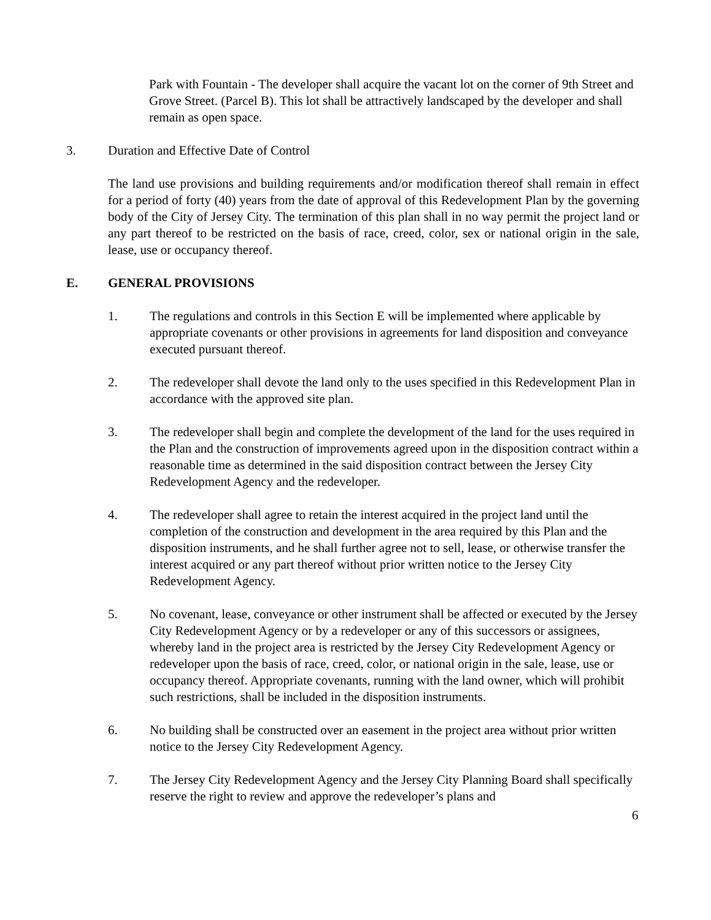Park with Fountain - The developer shall acquire the vacant lot on the corner of 9th Street and Grove Street. (Parcel B). This lot shall be attractively landscaped by the developer and shall remain as open space.
3. Duration and Effective Date of Control
The land use provisions and building requirements and/or modification thereof shall remain in effect for a period of forty (40) years from the date of approval of this Redevelopment Plan by the governing body of the City of Jersey City. The termination of this plan shall in no way permit the project land or any part thereof to be restricted on the basis of race, creed, color, sex or national origin in the sale, lease, use or occupancy thereof.
E. GENERAL PROVISIONS
1. The regulations and controls in this Section E will be implemented where applicable by appropriate covenants or other provisions in agreements for land disposition and conveyance executed pursuant thereof.
2. The redeveloper shall devote the land only to the uses specified in this Redevelopment Plan in accordance with the approved site plan.
3. The redeveloper shall begin and complete the development of the land for the uses required in the Plan and the construction of improvements agreed upon in the disposition contract within a reasonable time as determined in the said disposition contract between the Jersey City Redevelopment Agency and the redeveloper.
4. The redeveloper shall agree to retain the interest acquired in the project land until the completion of the construction and development in the area required by this Plan and the disposition instruments, and he shall further agree not to sell, lease, or otherwise transfer the interest acquired or any part thereof without prior written notice to the Jersey City Redevelopment Agency.
5. No covenant, lease, conveyance or other instrument shall be affected or executed by the Jersey City Redevelopment Agency or by a redeveloper or any of this successors or assignees, whereby land in the project area is restricted by the Jersey City Redevelopment Agency or redeveloper upon the basis of race, creed, color, or national origin in the sale, lease, use or occupancy thereof. Appropriate covenants, running with the land owner, which will prohibit such restrictions, shall be included in the disposition instruments.
6. No building shall be constructed over an easement in the project area without prior written notice to the Jersey City Redevelopment Agency.
7. The Jersey City Redevelopment Agency and the Jersey City Planning Board shall specifically reserve the right to review and approve the redeveloper’s plans and
6